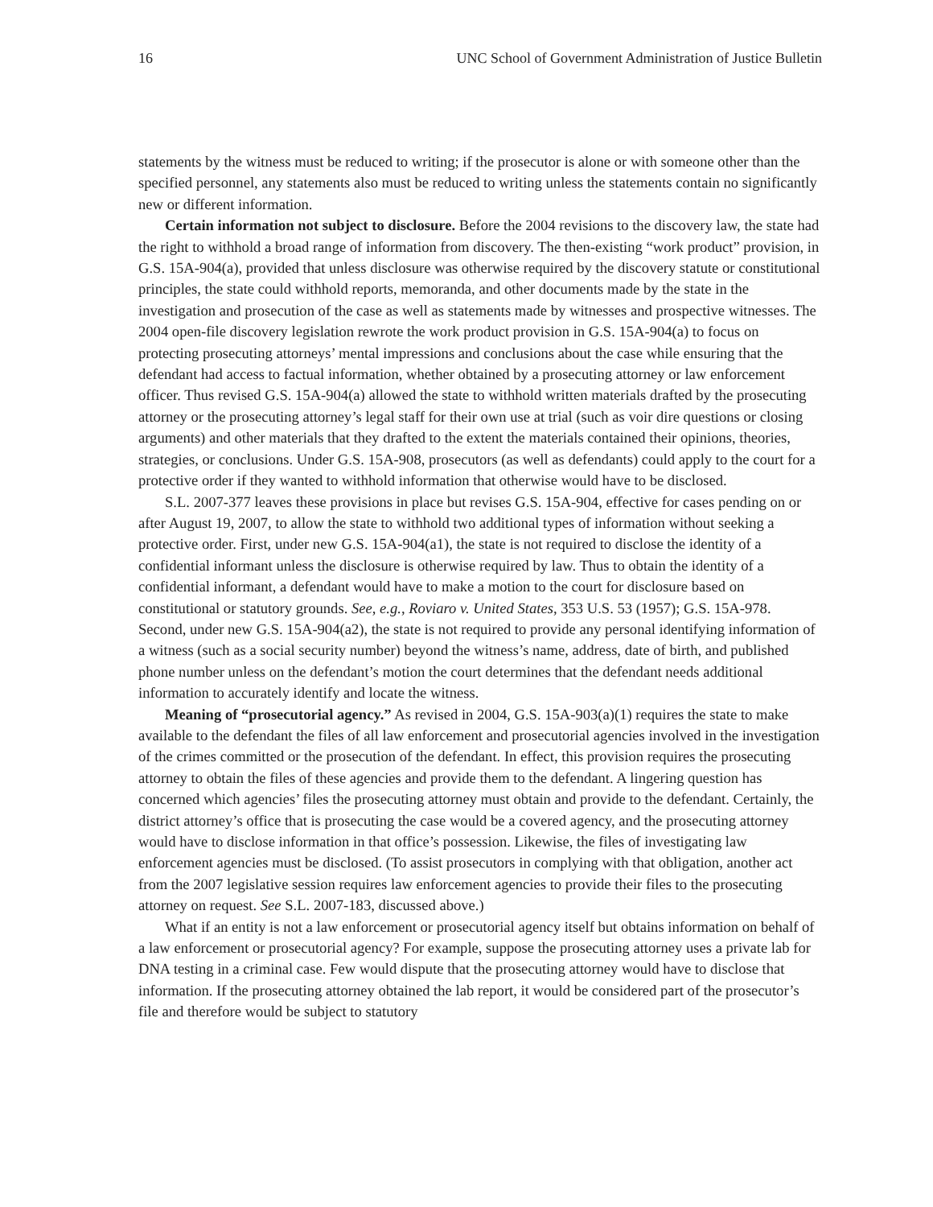16 UNC School of Government Administration of Justice Bulletin
statements by the witness must be reduced to writing; if the prosecutor is alone or with someone other than the specified personnel, any statements also must be reduced to writing unless the statements contain no significantly new or different information.
Certain information not subject to disclosure. Before the 2004 revisions to the discovery law, the state had the right to withhold a broad range of information from discovery. The then-existing “work product” provision, in G.S. 15A-904(a), provided that unless disclosure was otherwise required by the discovery statute or constitutional principles, the state could withhold reports, memoranda, and other documents made by the state in the investigation and prosecution of the case as well as statements made by witnesses and prospective witnesses. The 2004 open-file discovery legislation rewrote the work product provision in G.S. 15A-904(a) to focus on protecting prosecuting attorneys’ mental impressions and conclusions about the case while ensuring that the defendant had access to factual information, whether obtained by a prosecuting attorney or law enforcement officer. Thus revised G.S. 15A-904(a) allowed the state to withhold written materials drafted by the prosecuting attorney or the prosecuting attorney’s legal staff for their own use at trial (such as voir dire questions or closing arguments) and other materials that they drafted to the extent the materials contained their opinions, theories, strategies, or conclusions. Under G.S. 15A-908, prosecutors (as well as defendants) could apply to the court for a protective order if they wanted to withhold information that otherwise would have to be disclosed.
S.L. 2007-377 leaves these provisions in place but revises G.S. 15A-904, effective for cases pending on or after August 19, 2007, to allow the state to withhold two additional types of information without seeking a protective order. First, under new G.S. 15A-904(a1), the state is not required to disclose the identity of a confidential informant unless the disclosure is otherwise required by law. Thus to obtain the identity of a confidential informant, a defendant would have to make a motion to the court for disclosure based on constitutional or statutory grounds. See, e.g., Roviaro v. United States, 353 U.S. 53 (1957); G.S. 15A-978. Second, under new G.S. 15A-904(a2), the state is not required to provide any personal identifying information of a witness (such as a social security number) beyond the witness’s name, address, date of birth, and published phone number unless on the defendant’s motion the court determines that the defendant needs additional information to accurately identify and locate the witness.
Meaning of “prosecutorial agency.” As revised in 2004, G.S. 15A-903(a)(1) requires the state to make available to the defendant the files of all law enforcement and prosecutorial agencies involved in the investigation of the crimes committed or the prosecution of the defendant. In effect, this provision requires the prosecuting attorney to obtain the files of these agencies and provide them to the defendant. A lingering question has concerned which agencies’ files the prosecuting attorney must obtain and provide to the defendant. Certainly, the district attorney’s office that is prosecuting the case would be a covered agency, and the prosecuting attorney would have to disclose information in that office’s possession. Likewise, the files of investigating law enforcement agencies must be disclosed. (To assist prosecutors in complying with that obligation, another act from the 2007 legislative session requires law enforcement agencies to provide their files to the prosecuting attorney on request. See S.L. 2007-183, discussed above.)
What if an entity is not a law enforcement or prosecutorial agency itself but obtains information on behalf of a law enforcement or prosecutorial agency? For example, suppose the prosecuting attorney uses a private lab for DNA testing in a criminal case. Few would dispute that the prosecuting attorney would have to disclose that information. If the prosecuting attorney obtained the lab report, it would be considered part of the prosecutor’s file and therefore would be subject to statutory